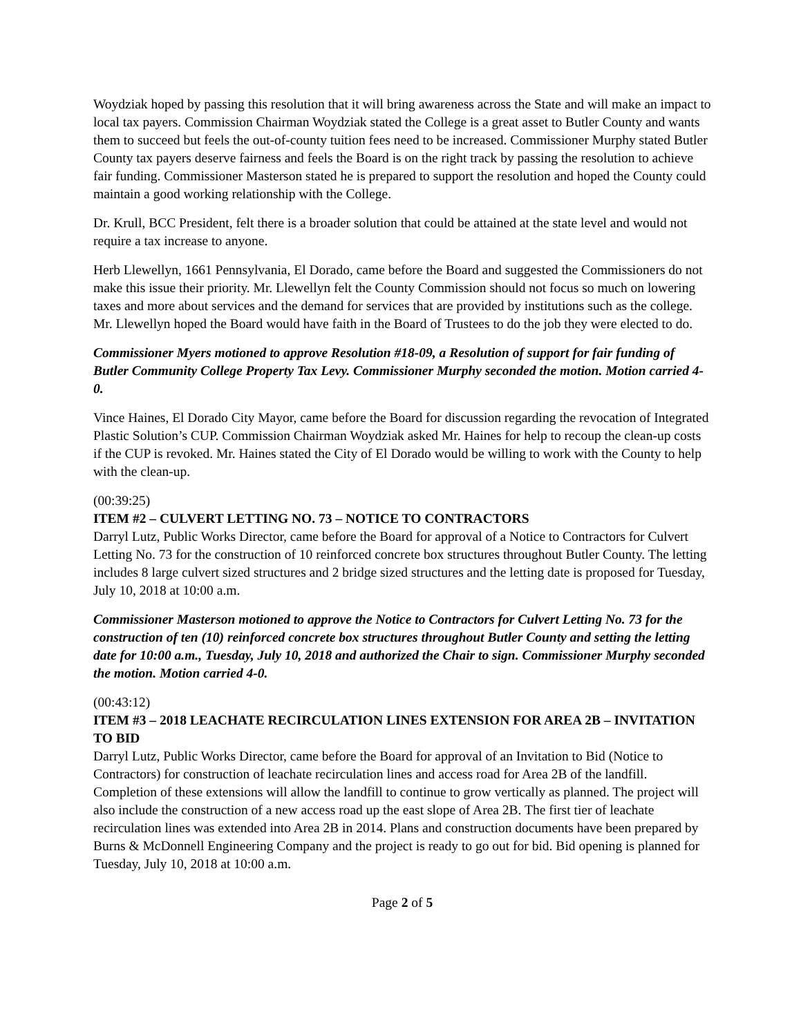Woydziak hoped by passing this resolution that it will bring awareness across the State and will make an impact to local tax payers. Commission Chairman Woydziak stated the College is a great asset to Butler County and wants them to succeed but feels the out-of-county tuition fees need to be increased. Commissioner Murphy stated Butler County tax payers deserve fairness and feels the Board is on the right track by passing the resolution to achieve fair funding. Commissioner Masterson stated he is prepared to support the resolution and hoped the County could maintain a good working relationship with the College.
Dr. Krull, BCC President, felt there is a broader solution that could be attained at the state level and would not require a tax increase to anyone.
Herb Llewellyn, 1661 Pennsylvania, El Dorado, came before the Board and suggested the Commissioners do not make this issue their priority. Mr. Llewellyn felt the County Commission should not focus so much on lowering taxes and more about services and the demand for services that are provided by institutions such as the college. Mr. Llewellyn hoped the Board would have faith in the Board of Trustees to do the job they were elected to do.
Commissioner Myers motioned to approve Resolution #18-09, a Resolution of support for fair funding of Butler Community College Property Tax Levy. Commissioner Murphy seconded the motion. Motion carried 4-0.
Vince Haines, El Dorado City Mayor, came before the Board for discussion regarding the revocation of Integrated Plastic Solution’s CUP. Commission Chairman Woydziak asked Mr. Haines for help to recoup the clean-up costs if the CUP is revoked. Mr. Haines stated the City of El Dorado would be willing to work with the County to help with the clean-up.
(00:39:25)
ITEM #2 – CULVERT LETTING NO. 73 – NOTICE TO CONTRACTORS
Darryl Lutz, Public Works Director, came before the Board for approval of a Notice to Contractors for Culvert Letting No. 73 for the construction of 10 reinforced concrete box structures throughout Butler County. The letting includes 8 large culvert sized structures and 2 bridge sized structures and the letting date is proposed for Tuesday, July 10, 2018 at 10:00 a.m.
Commissioner Masterson motioned to approve the Notice to Contractors for Culvert Letting No. 73 for the construction of ten (10) reinforced concrete box structures throughout Butler County and setting the letting date for 10:00 a.m., Tuesday, July 10, 2018 and authorized the Chair to sign. Commissioner Murphy seconded the motion. Motion carried 4-0.
(00:43:12)
ITEM #3 – 2018 LEACHATE RECIRCULATION LINES EXTENSION FOR AREA 2B – INVITATION TO BID
Darryl Lutz, Public Works Director, came before the Board for approval of an Invitation to Bid (Notice to Contractors) for construction of leachate recirculation lines and access road for Area 2B of the landfill. Completion of these extensions will allow the landfill to continue to grow vertically as planned. The project will also include the construction of a new access road up the east slope of Area 2B. The first tier of leachate recirculation lines was extended into Area 2B in 2014. Plans and construction documents have been prepared by Burns & McDonnell Engineering Company and the project is ready to go out for bid. Bid opening is planned for Tuesday, July 10, 2018 at 10:00 a.m.
Page 2 of 5